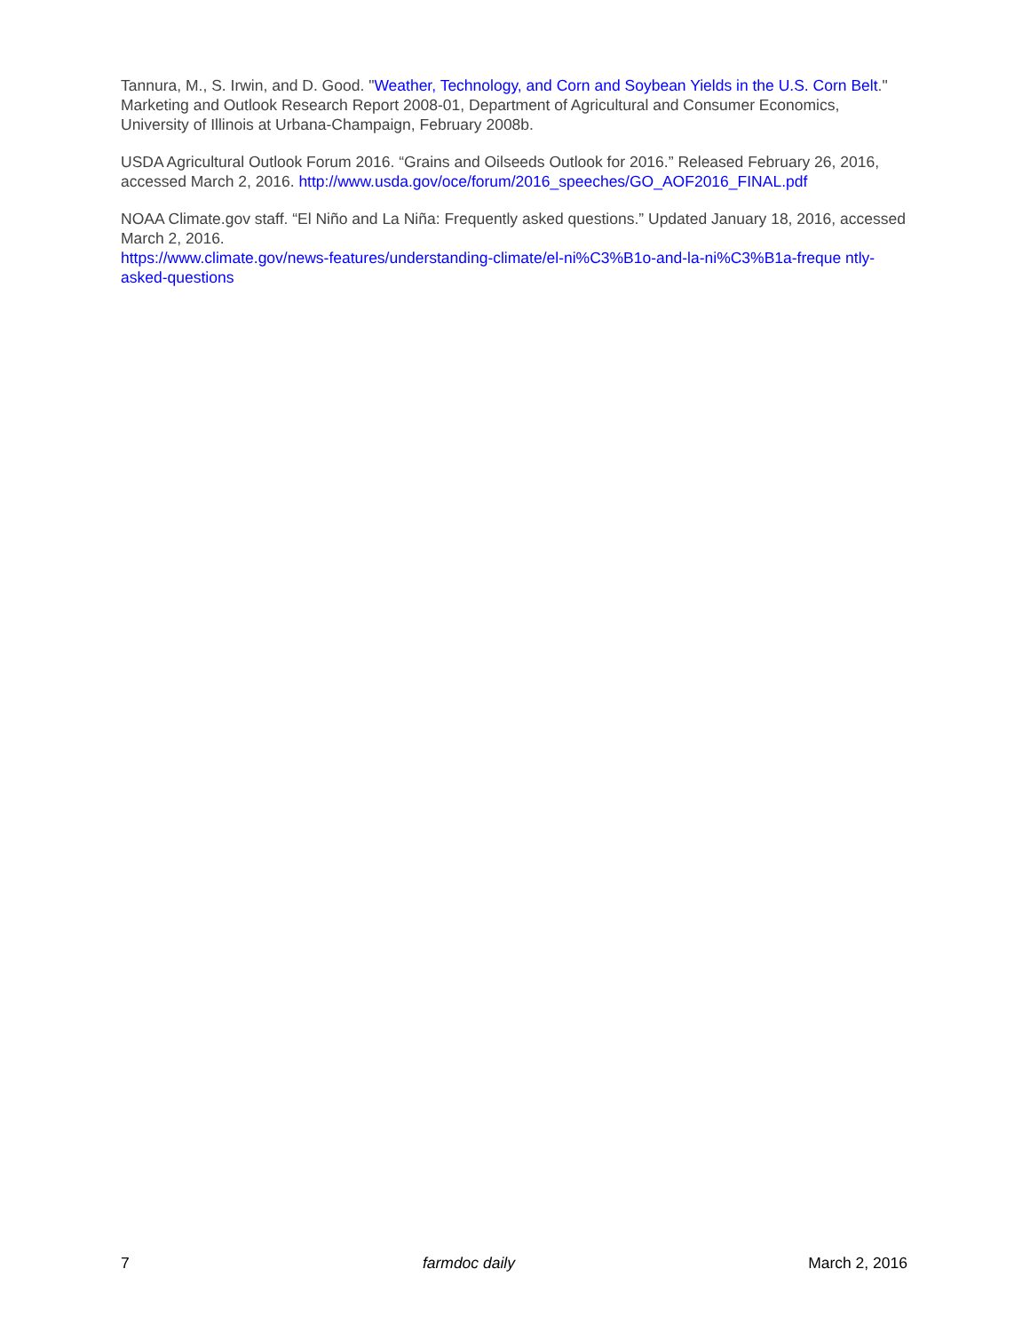Tannura, M., S. Irwin, and D. Good. "Weather, Technology, and Corn and Soybean Yields in the U.S. Corn Belt." Marketing and Outlook Research Report 2008-01, Department of Agricultural and Consumer Economics, University of Illinois at Urbana-Champaign, February 2008b.
USDA Agricultural Outlook Forum 2016. “Grains and Oilseeds Outlook for 2016.” Released February 26, 2016, accessed March 2, 2016. http://www.usda.gov/oce/forum/2016_speeches/GO_AOF2016_FINAL.pdf
NOAA Climate.gov staff. “El Niño and La Niña: Frequently asked questions.” Updated January 18, 2016, accessed March 2, 2016.
https://www.climate.gov/news-features/understanding-climate/el-ni%C3%B1o-and-la-ni%C3%B1a-freque ntly-asked-questions
7 farmdoc daily March 2, 2016